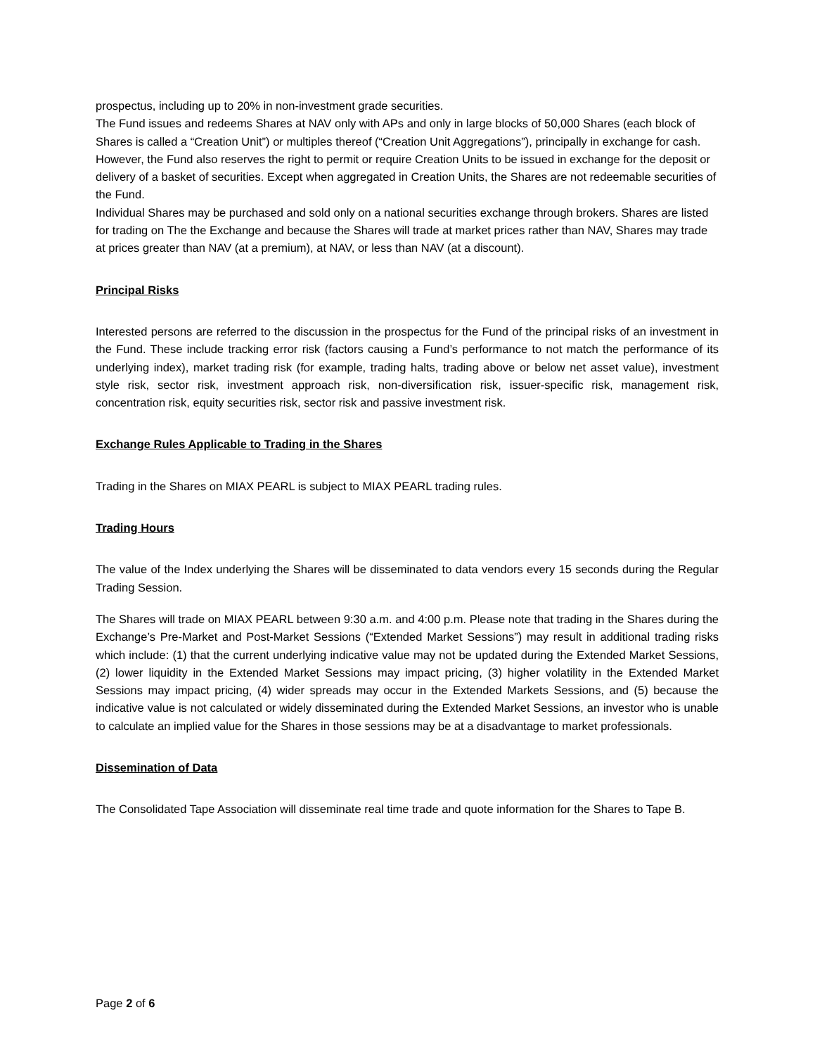prospectus, including up to 20% in non-investment grade securities.
The Fund issues and redeems Shares at NAV only with APs and only in large blocks of 50,000 Shares (each block of Shares is called a “Creation Unit”) or multiples thereof (“Creation Unit Aggregations”), principally in exchange for cash. However, the Fund also reserves the right to permit or require Creation Units to be issued in exchange for the deposit or delivery of a basket of securities. Except when aggregated in Creation Units, the Shares are not redeemable securities of the Fund.
Individual Shares may be purchased and sold only on a national securities exchange through brokers. Shares are listed for trading on The the Exchange and because the Shares will trade at market prices rather than NAV, Shares may trade at prices greater than NAV (at a premium), at NAV, or less than NAV (at a discount).
Principal Risks
Interested persons are referred to the discussion in the prospectus for the Fund of the principal risks of an investment in the Fund. These include tracking error risk (factors causing a Fund’s performance to not match the performance of its underlying index), market trading risk (for example, trading halts, trading above or below net asset value), investment style risk, sector risk, investment approach risk, non-diversification risk, issuer-specific risk, management risk, concentration risk, equity securities risk, sector risk and passive investment risk.
Exchange Rules Applicable to Trading in the Shares
Trading in the Shares on MIAX PEARL is subject to MIAX PEARL trading rules.
Trading Hours
The value of the Index underlying the Shares will be disseminated to data vendors every 15 seconds during the Regular Trading Session.
The Shares will trade on MIAX PEARL between 9:30 a.m. and 4:00 p.m. Please note that trading in the Shares during the Exchange’s Pre-Market and Post-Market Sessions (“Extended Market Sessions”) may result in additional trading risks which include: (1) that the current underlying indicative value may not be updated during the Extended Market Sessions, (2) lower liquidity in the Extended Market Sessions may impact pricing, (3) higher volatility in the Extended Market Sessions may impact pricing, (4) wider spreads may occur in the Extended Markets Sessions, and (5) because the indicative value is not calculated or widely disseminated during the Extended Market Sessions, an investor who is unable to calculate an implied value for the Shares in those sessions may be at a disadvantage to market professionals.
Dissemination of Data
The Consolidated Tape Association will disseminate real time trade and quote information for the Shares to Tape B.
Page 2 of 6